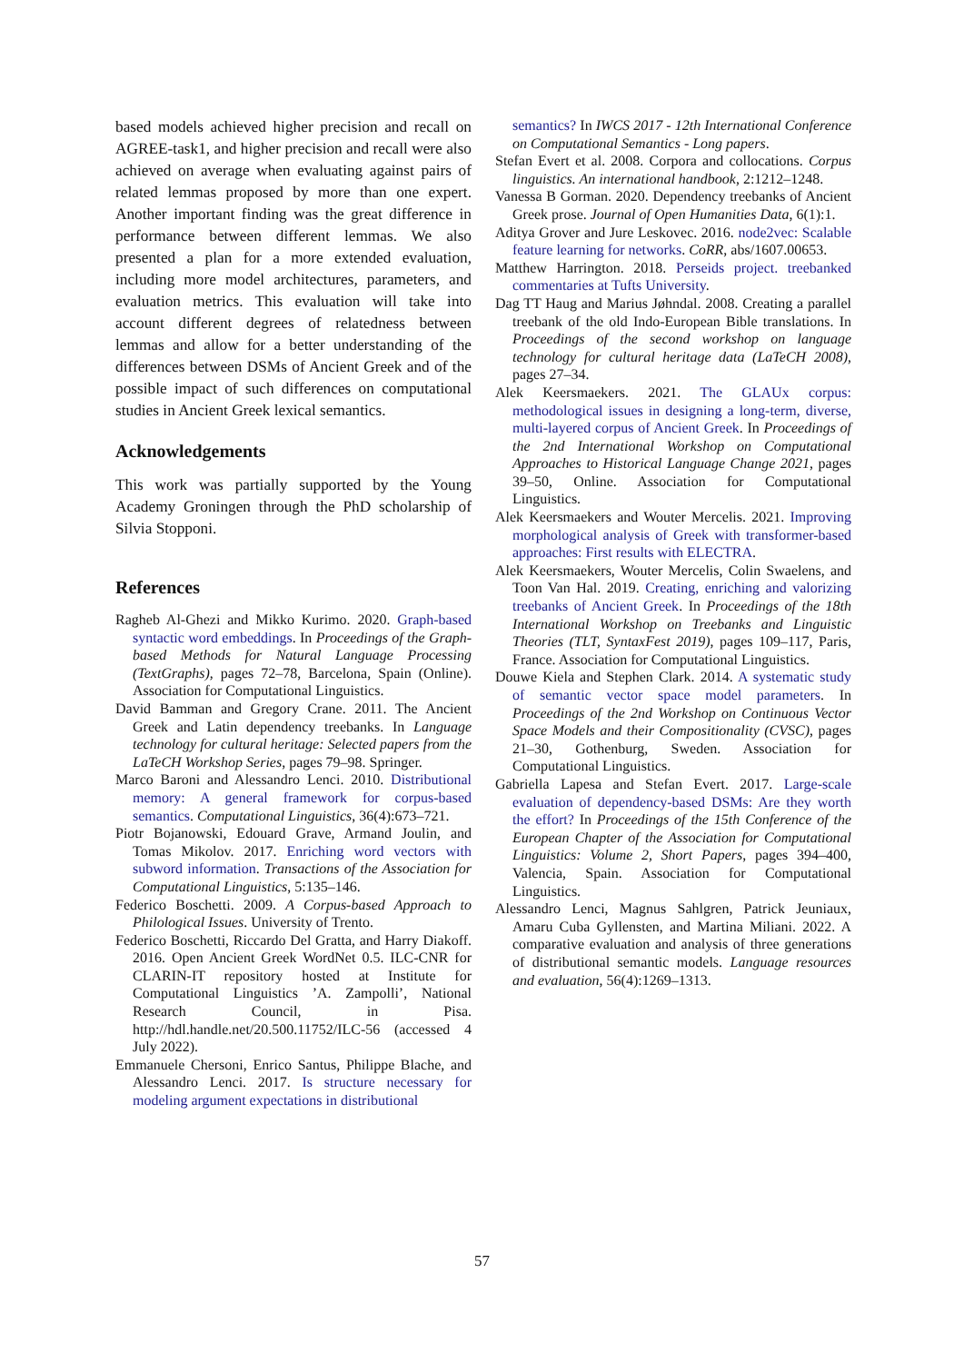based models achieved higher precision and recall on AGREE-task1, and higher precision and recall were also achieved on average when evaluating against pairs of related lemmas proposed by more than one expert. Another important finding was the great difference in performance between different lemmas. We also presented a plan for a more extended evaluation, including more model architectures, parameters, and evaluation metrics. This evaluation will take into account different degrees of relatedness between lemmas and allow for a better understanding of the differences between DSMs of Ancient Greek and of the possible impact of such differences on computational studies in Ancient Greek lexical semantics.
Acknowledgements
This work was partially supported by the Young Academy Groningen through the PhD scholarship of Silvia Stopponi.
References
Ragheb Al-Ghezi and Mikko Kurimo. 2020. Graph-based syntactic word embeddings. In Proceedings of the Graph-based Methods for Natural Language Processing (TextGraphs), pages 72–78, Barcelona, Spain (Online). Association for Computational Linguistics.
David Bamman and Gregory Crane. 2011. The Ancient Greek and Latin dependency treebanks. In Language technology for cultural heritage: Selected papers from the LaTeCH Workshop Series, pages 79–98. Springer.
Marco Baroni and Alessandro Lenci. 2010. Distributional memory: A general framework for corpus-based semantics. Computational Linguistics, 36(4):673–721.
Piotr Bojanowski, Edouard Grave, Armand Joulin, and Tomas Mikolov. 2017. Enriching word vectors with subword information. Transactions of the Association for Computational Linguistics, 5:135–146.
Federico Boschetti. 2009. A Corpus-based Approach to Philological Issues. University of Trento.
Federico Boschetti, Riccardo Del Gratta, and Harry Diakoff. 2016. Open Ancient Greek WordNet 0.5. ILC-CNR for CLARIN-IT repository hosted at Institute for Computational Linguistics ’A. Zampolli’, National Research Council, in Pisa. http://hdl.handle.net/20.500.11752/ILC-56 (accessed 4 July 2022).
Emmanuele Chersoni, Enrico Santus, Philippe Blache, and Alessandro Lenci. 2017. Is structure necessary for modeling argument expectations in distributional
semantics? In IWCS 2017 - 12th International Conference on Computational Semantics - Long papers.
Stefan Evert et al. 2008. Corpora and collocations. Corpus linguistics. An international handbook, 2:1212–1248.
Vanessa B Gorman. 2020. Dependency treebanks of Ancient Greek prose. Journal of Open Humanities Data, 6(1):1.
Aditya Grover and Jure Leskovec. 2016. node2vec: Scalable feature learning for networks. CoRR, abs/1607.00653.
Matthew Harrington. 2018. Perseids project. treebanked commentaries at Tufts University.
Dag TT Haug and Marius Jøhndal. 2008. Creating a parallel treebank of the old Indo-European Bible translations. In Proceedings of the second workshop on language technology for cultural heritage data (LaTeCH 2008), pages 27–34.
Alek Keersmaekers. 2021. The GLAUx corpus: methodological issues in designing a long-term, diverse, multi-layered corpus of Ancient Greek. In Proceedings of the 2nd International Workshop on Computational Approaches to Historical Language Change 2021, pages 39–50, Online. Association for Computational Linguistics.
Alek Keersmaekers and Wouter Mercelis. 2021. Improving morphological analysis of Greek with transformer-based approaches: First results with ELECTRA.
Alek Keersmaekers, Wouter Mercelis, Colin Swaelens, and Toon Van Hal. 2019. Creating, enriching and valorizing treebanks of Ancient Greek. In Proceedings of the 18th International Workshop on Treebanks and Linguistic Theories (TLT, SyntaxFest 2019), pages 109–117, Paris, France. Association for Computational Linguistics.
Douwe Kiela and Stephen Clark. 2014. A systematic study of semantic vector space model parameters. In Proceedings of the 2nd Workshop on Continuous Vector Space Models and their Compositionality (CVSC), pages 21–30, Gothenburg, Sweden. Association for Computational Linguistics.
Gabriella Lapesa and Stefan Evert. 2017. Large-scale evaluation of dependency-based DSMs: Are they worth the effort? In Proceedings of the 15th Conference of the European Chapter of the Association for Computational Linguistics: Volume 2, Short Papers, pages 394–400, Valencia, Spain. Association for Computational Linguistics.
Alessandro Lenci, Magnus Sahlgren, Patrick Jeuniaux, Amaru Cuba Gyllensten, and Martina Miliani. 2022. A comparative evaluation and analysis of three generations of distributional semantic models. Language resources and evaluation, 56(4):1269–1313.
57